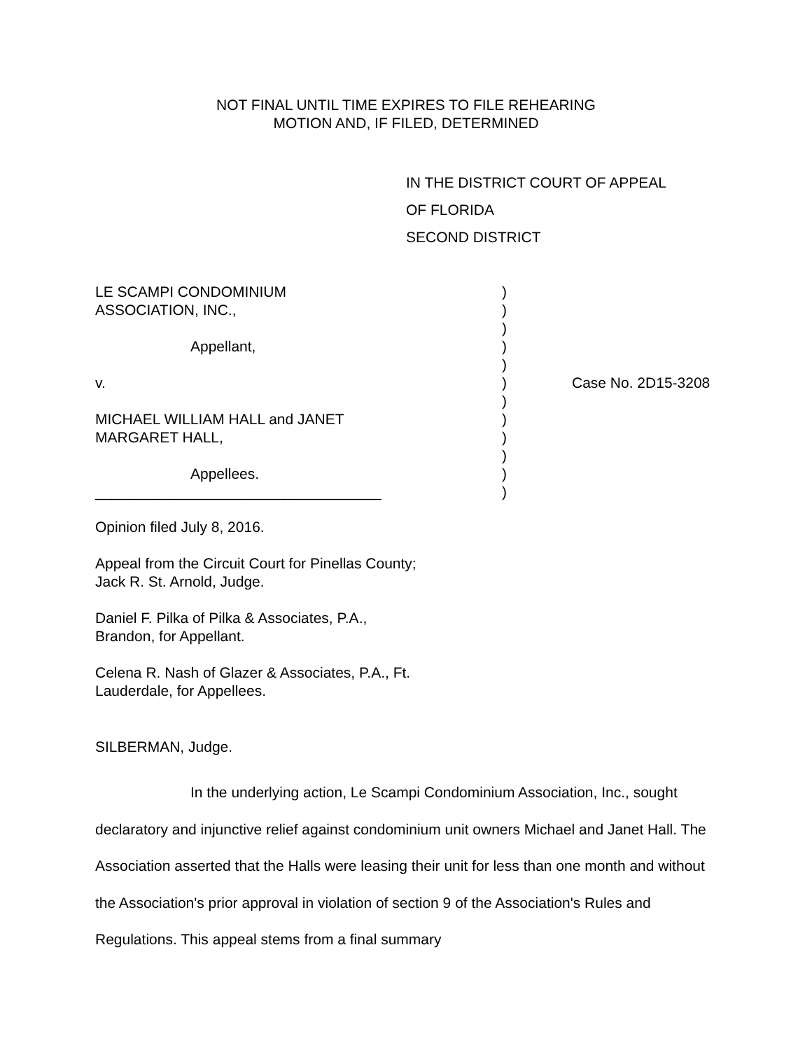NOT FINAL UNTIL TIME EXPIRES TO FILE REHEARING
MOTION AND, IF FILED, DETERMINED
IN THE DISTRICT COURT OF APPEAL
OF FLORIDA
SECOND DISTRICT
| LE SCAMPI CONDOMINIUM | ) | |
| ASSOCIATION, INC., | ) | |
| | ) | |
| Appellant, | ) | |
| | ) | |
| v. | ) | Case No. 2D15-3208 |
| | ) | |
| MICHAEL WILLIAM HALL and JANET | ) | |
| MARGARET HALL, | ) | |
| | ) | |
| Appellees. | ) | |
| ___________________________________ | ) | |
Opinion filed July 8, 2016.
Appeal from the Circuit Court for Pinellas County; Jack R. St. Arnold, Judge.
Daniel F. Pilka of Pilka & Associates, P.A., Brandon, for Appellant.
Celena R. Nash of Glazer & Associates, P.A., Ft. Lauderdale, for Appellees.
SILBERMAN, Judge.
In the underlying action, Le Scampi Condominium Association, Inc., sought declaratory and injunctive relief against condominium unit owners Michael and Janet Hall. The Association asserted that the Halls were leasing their unit for less than one month and without the Association's prior approval in violation of section 9 of the Association's Rules and Regulations. This appeal stems from a final summary